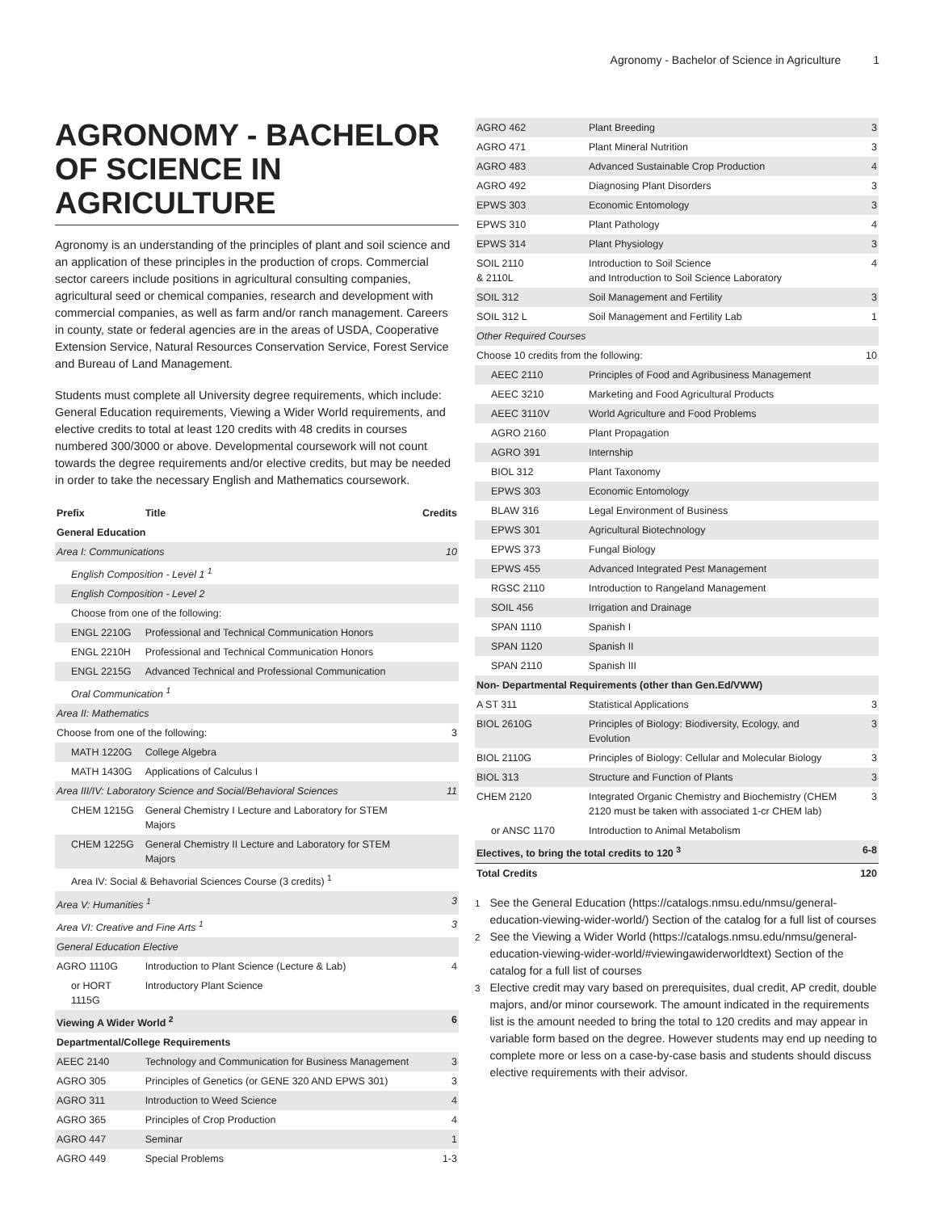Agronomy - Bachelor of Science in Agriculture 1
AGRONOMY - BACHELOR OF SCIENCE IN AGRICULTURE
Agronomy is an understanding of the principles of plant and soil science and an application of these principles in the production of crops. Commercial sector careers include positions in agricultural consulting companies, agricultural seed or chemical companies, research and development with commercial companies, as well as farm and/or ranch management. Careers in county, state or federal agencies are in the areas of USDA, Cooperative Extension Service, Natural Resources Conservation Service, Forest Service and Bureau of Land Management.
Students must complete all University degree requirements, which include: General Education requirements, Viewing a Wider World requirements, and elective credits to total at least 120 credits with 48 credits in courses numbered 300/3000 or above. Developmental coursework will not count towards the degree requirements and/or elective credits, but may be needed in order to take the necessary English and Mathematics coursework.
| Prefix | Title | Credits |
| --- | --- | --- |
| General Education | | |
| Area I: Communications | | 10 |
| English Composition - Level 1 <sup>1</sup> | | |
| English Composition - Level 2 | | |
| Choose from one of the following: | | |
| ENGL 2210G | Professional and Technical Communication Honors | |
| ENGL 2210H | Professional and Technical Communication Honors | |
| ENGL 2215G | Advanced Technical and Professional Communication | |
| Oral Communication <sup>1</sup> | | |
| Area II: Mathematics | | |
| Choose from one of the following: | | 3 |
| MATH 1220G | College Algebra | |
| MATH 1430G | Applications of Calculus I | |
| Area III/IV: Laboratory Science and Social/Behavioral Sciences | | 11 |
| CHEM 1215G | General Chemistry I Lecture and Laboratory for STEM Majors | |
| CHEM 1225G | General Chemistry II Lecture and Laboratory for STEM Majors | |
| Area IV: Social & Behavorial Sciences Course (3 credits) <sup>1</sup> | | |
| Area V: Humanities <sup>1</sup> | | 3 |
| Area VI: Creative and Fine Arts <sup>1</sup> | | 3 |
| General Education Elective | | |
| AGRO 1110G | Introduction to Plant Science (Lecture & Lab) | 4 |
| or HORT 1115G | Introductory Plant Science | |
| Viewing A Wider World <sup>2</sup> | | 6 |
| Departmental/College Requirements | | |
| AEEC 2140 | Technology and Communication for Business Management | 3 |
| AGRO 305 | Principles of Genetics (or GENE 320 AND EPWS 301) | 3 |
| AGRO 311 | Introduction to Weed Science | 4 |
| AGRO 365 | Principles of Crop Production | 4 |
| AGRO 447 | Seminar | 1 |
| AGRO 449 | Special Problems | 1-3 |
| AGRO 462 | Plant Breeding | 3 |
| AGRO 471 | Plant Mineral Nutrition | 3 |
| AGRO 483 | Advanced Sustainable Crop Production | 4 |
| AGRO 492 | Diagnosing Plant Disorders | 3 |
| EPWS 303 | Economic Entomology | 3 |
| EPWS 310 | Plant Pathology | 4 |
| EPWS 314 | Plant Physiology | 3 |
| SOIL 2110 & 2110L | Introduction to Soil Science and Introduction to Soil Science Laboratory | 4 |
| SOIL 312 | Soil Management and Fertility | 3 |
| SOIL 312 L | Soil Management and Fertility Lab | 1 |
| Other Required Courses | | |
| Choose 10 credits from the following: | | 10 |
| AEEC 2110 | Principles of Food and Agribusiness Management | |
| AEEC 3210 | Marketing and Food Agricultural Products | |
| AEEC 3110V | World Agriculture and Food Problems | |
| AGRO 2160 | Plant Propagation | |
| AGRO 391 | Internship | |
| BIOL 312 | Plant Taxonomy | |
| EPWS 303 | Economic Entomology | |
| BLAW 316 | Legal Environment of Business | |
| EPWS 301 | Agricultural Biotechnology | |
| EPWS 373 | Fungal Biology | |
| EPWS 455 | Advanced Integrated Pest Management | |
| RGSC 2110 | Introduction to Rangeland Management | |
| SOIL 456 | Irrigation and Drainage | |
| SPAN 1110 | Spanish I | |
| SPAN 1120 | Spanish II | |
| SPAN 2110 | Spanish III | |
| Non- Departmental Requirements (other than Gen.Ed/VWW) | | |
| A ST 311 | Statistical Applications | 3 |
| BIOL 2610G | Principles of Biology: Biodiversity, Ecology, and Evolution | 3 |
| BIOL 2110G | Principles of Biology: Cellular and Molecular Biology | 3 |
| BIOL 313 | Structure and Function of Plants | 3 |
| CHEM 2120 | Integrated Organic Chemistry and Biochemistry (CHEM 2120 must be taken with associated 1-cr CHEM lab) | 3 |
| or ANSC 1170 | Introduction to Animal Metabolism | |
| Electives, to bring the total credits to 120 <sup>3</sup> | | 6-8 |
| Total Credits | | 120 |
<sup>1</sup> See the General Education (https://catalogs.nmsu.edu/nmsu/general-education-viewing-wider-world/) Section of the catalog for a full list of courses
<sup>2</sup> See the Viewing a Wider World (https://catalogs.nmsu.edu/nmsu/general-education-viewing-wider-world/#viewingawiderworldtext) Section of the catalog for a full list of courses
<sup>3</sup> Elective credit may vary based on prerequisites, dual credit, AP credit, double majors, and/or minor coursework. The amount indicated in the requirements list is the amount needed to bring the total to 120 credits and may appear in variable form based on the degree. However students may end up needing to complete more or less on a case-by-case basis and students should discuss elective requirements with their advisor.